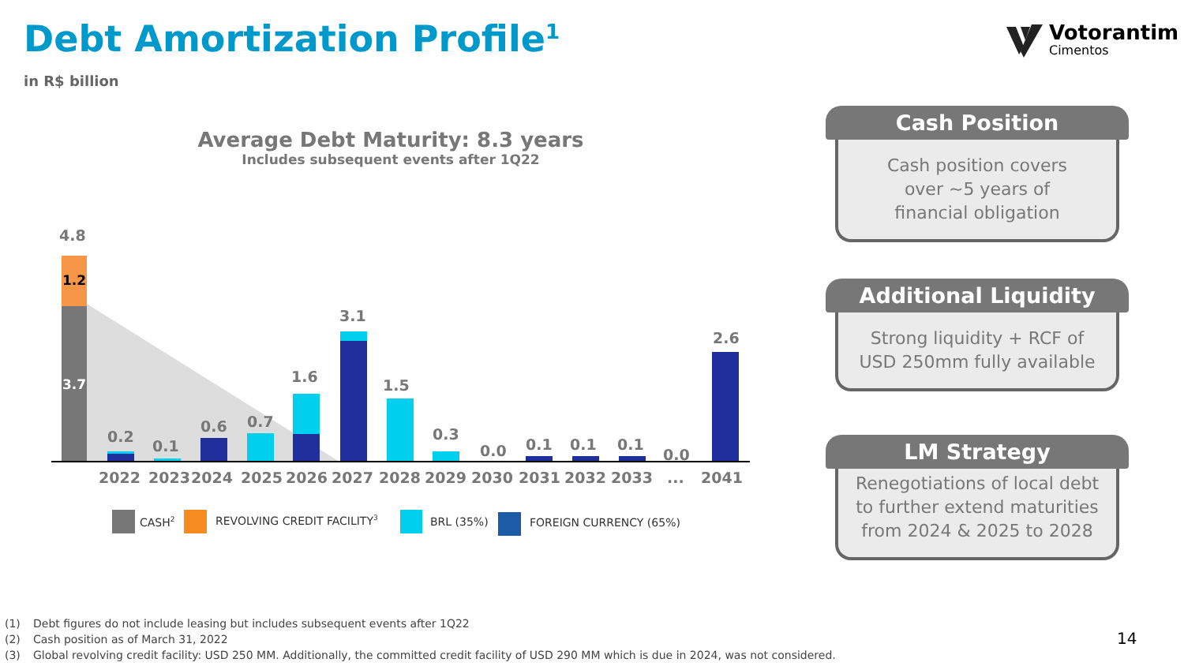Debt Amortization Profile<sup>1</sup>
in R$ billion
Votorantim
Cimentos
Average Debt Maturity: 8.3 years
Includes subsequent events after 1Q22
4.8
1.2
3.7
0.2
0.1
0.6
0.7
1.6
3.1
1.5
0.3
0.0
0.1
0.1
0.1
0.0
2.6
2022
2023
2024
2025
2026
2027
2028
2029
2030
2031
2032
2033
...
2041
CASH2
REVOLVING CREDIT FACILITY3
BRL (35%)
FOREIGN CURRENCY (65%)
Cash Position
Cash position covers
over ~5 years of
financial obligation
Additional Liquidity
Strong liquidity + RCF of
USD 250mm fully available
LM Strategy
Renegotiations of local debt
to further extend maturities
from 2024 & 2025 to 2028
(1) Debt figures do not include leasing but includes subsequent events after 1Q22
(2) Cash position as of March 31, 2022
(3) Global revolving credit facility: USD 250 MM. Additionally, the committed credit facility of USD 290 MM which is due in 2024, was not considered.
14